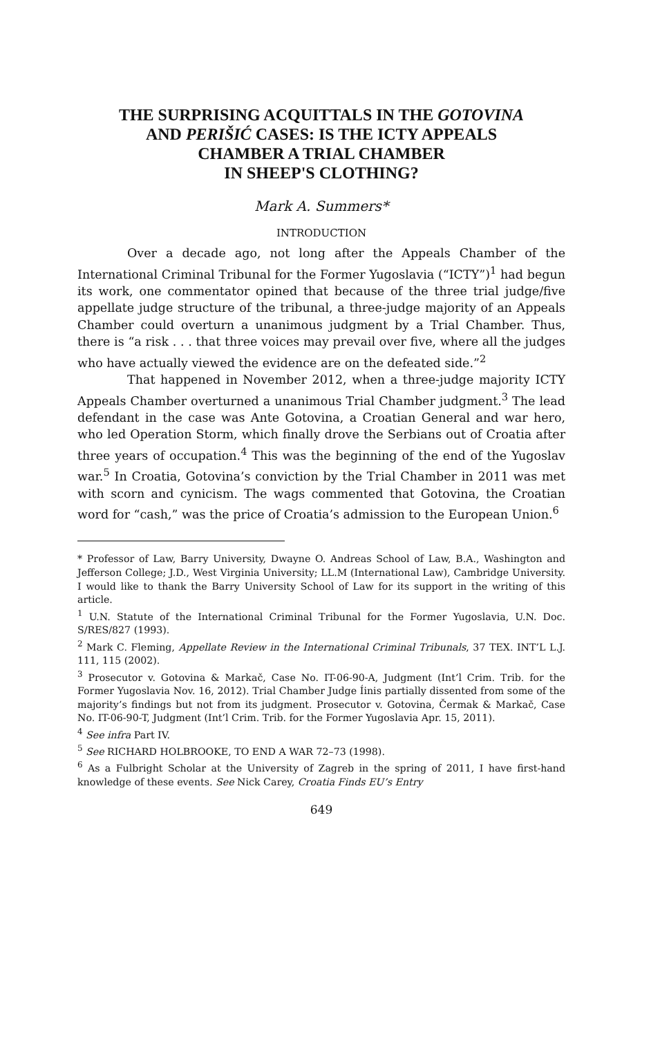THE SURPRISING ACQUITTALS IN THE GOTOVINA
AND PERIŠIĆ CASES: IS THE ICTY APPEALS
CHAMBER A TRIAL CHAMBER
IN SHEEP'S CLOTHING?
Mark A. Summers*
INTRODUCTION
Over a decade ago, not long after the Appeals Chamber of the International Criminal Tribunal for the Former Yugoslavia (“ICTY”)<sup>1</sup> had begun its work, one commentator opined that because of the three trial judge/five appellate judge structure of the tribunal, a three-judge majority of an Appeals Chamber could overturn a unanimous judgment by a Trial Chamber. Thus, there is “a risk . . . that three voices may prevail over five, where all the judges who have actually viewed the evidence are on the defeated side.”<sup>2</sup>
That happened in November 2012, when a three-judge majority ICTY Appeals Chamber overturned a unanimous Trial Chamber judgment.<sup>3</sup> The lead defendant in the case was Ante Gotovina, a Croatian General and war hero, who led Operation Storm, which finally drove the Serbians out of Croatia after three years of occupation.<sup>4</sup> This was the beginning of the end of the Yugoslav war.<sup>5</sup> In Croatia, Gotovina’s conviction by the Trial Chamber in 2011 was met with scorn and cynicism. The wags commented that Gotovina, the Croatian word for “cash,” was the price of Croatia’s admission to the European Union.<sup>6</sup>
* Professor of Law, Barry University, Dwayne O. Andreas School of Law, B.A., Washington and Jefferson College; J.D., West Virginia University; LL.M (International Law), Cambridge University. I would like to thank the Barry University School of Law for its support in the writing of this article.
<sup>1</sup> U.N. Statute of the International Criminal Tribunal for the Former Yugoslavia, U.N. Doc. S/RES/827 (1993).
<sup>2</sup> Mark C. Fleming, Appellate Review in the International Criminal Tribunals, 37 TEX. INT’L L.J. 111, 115 (2002).
<sup>3</sup> Prosecutor v. Gotovina & Markač, Case No. IT-06-90-A, Judgment (Int’l Crim. Trib. for the Former Yugoslavia Nov. 16, 2012). Trial Chamber Judge Íinis partially dissented from some of the majority’s findings but not from its judgment. Prosecutor v. Gotovina, Čermak & Markač, Case No. IT-06-90-T, Judgment (Int’l Crim. Trib. for the Former Yugoslavia Apr. 15, 2011).
<sup>4</sup> See infra Part IV.
<sup>5</sup> See RICHARD HOLBROOKE, TO END A WAR 72–73 (1998).
<sup>6</sup> As a Fulbright Scholar at the University of Zagreb in the spring of 2011, I have first-hand knowledge of these events. See Nick Carey, Croatia Finds EU’s Entry
649